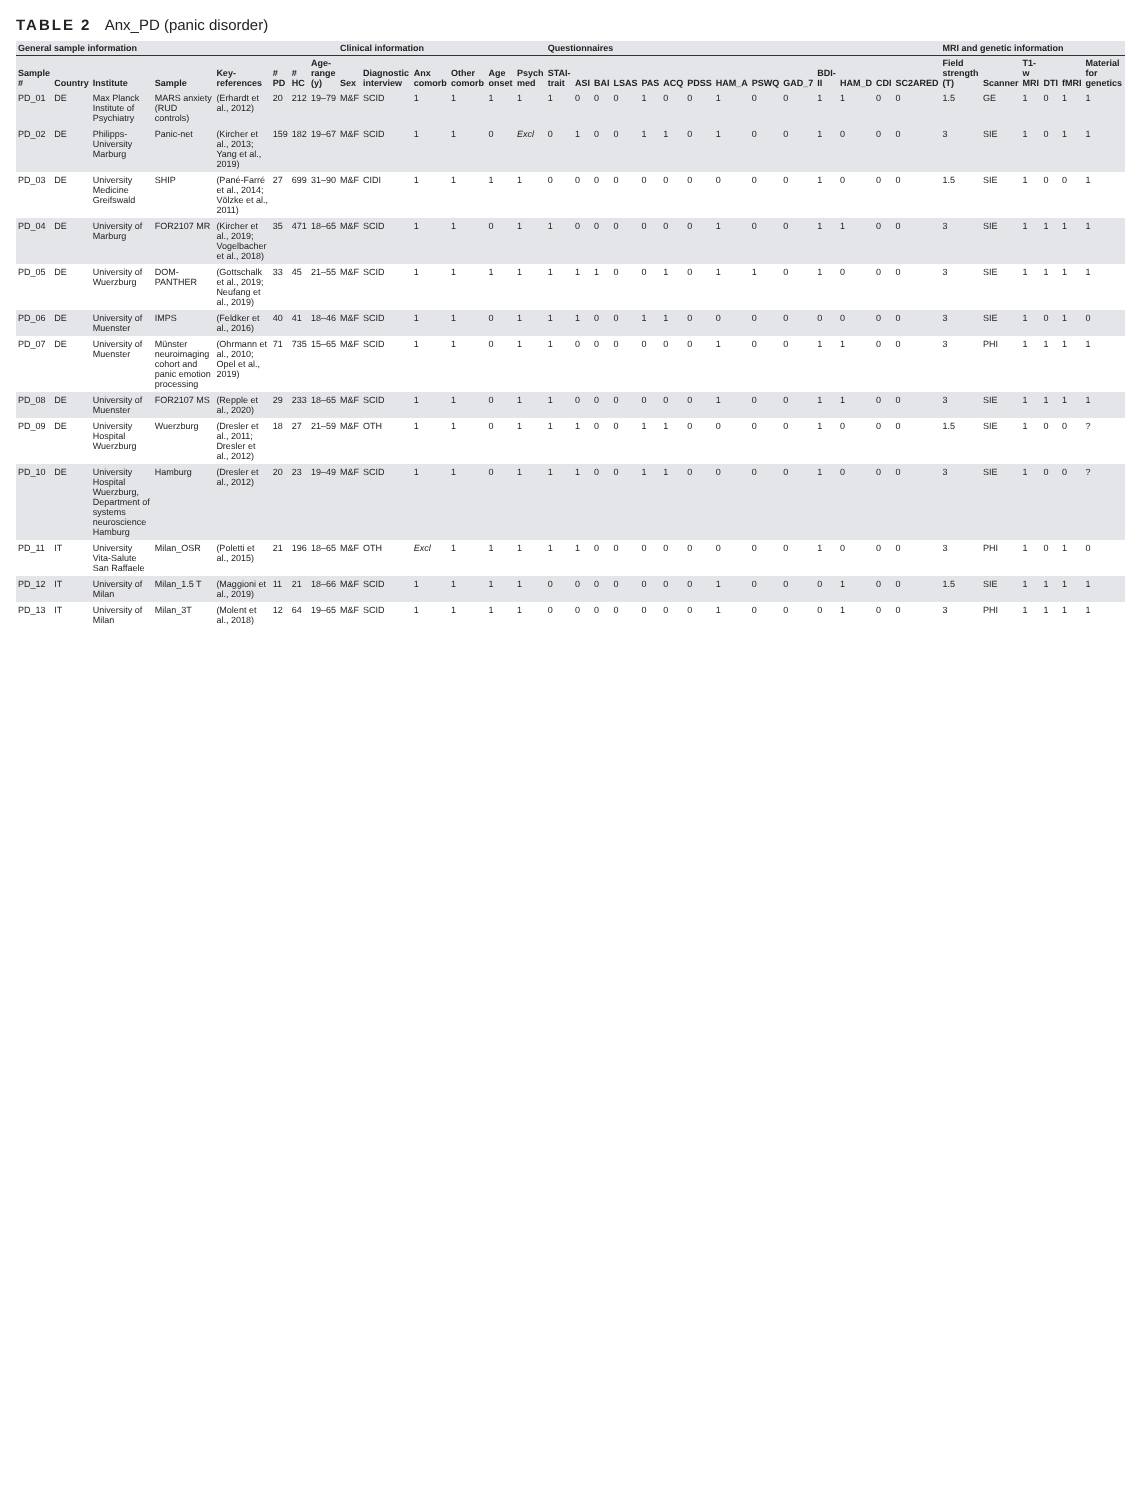TABLE 2 Anx_PD (panic disorder)
| General sample information | | | | | | | | Clinical information | | | | | | Questionnaires | | | | | | | | | | | | | | MRI and genetic information | | | | | |
| --- | --- | --- | --- | --- | --- | --- | --- | --- | --- | --- | --- | --- | --- | --- | --- | --- | --- | --- | --- | --- | --- | --- | --- | --- | --- | --- | --- | --- | --- | --- | --- | --- | --- |
| Sample # | Country | Institute | Sample | Key-references | # PD | # HC | Age-range (y) | Sex | Diagnostic interview | Anx comorb | Other comorb | Age onset | Psych med | STAI-trait | ASI | BAI | LSAS | PAS | ACQ | PDSS | HAM_A | PSWQ | GAD_7 | BDI-II | HAM_D | CDI | SC2ARED | Field strength (T) | Scanner | T1-w MRI | DTI | fMRI | Material for genetics |
| PD_01 | DE | Max Planck Institute of Psychiatry | MARS anxiety (RUD controls) | (Erhardt et al., 2012) | 20 | 212 | 19–79 | M&F | SCID | 1 | 1 | 1 | 1 | 1 | 0 | 0 | 0 | 1 | 0 | 0 | 1 | 0 | 0 | 1 | 1 | 0 | 0 | 1.5 | GE | 1 | 0 | 1 | 1 |
| PD_02 | DE | Philipps-University Marburg | Panic-net | (Kircher et al., 2013; Yang et al., 2019) | 159 | 182 | 19–67 | M&F | SCID | 1 | 1 | 0 | Excl | 0 | 1 | 0 | 0 | 1 | 1 | 0 | 1 | 0 | 0 | 1 | 0 | 0 | 0 | 3 | SIE | 1 | 0 | 1 | 1 |
| PD_03 | DE | University Medicine Greifswald | SHIP | (Pané-Farré et al., 2014; Völzke et al., 2011) | 27 | 699 | 31–90 | M&F | CIDI | 1 | 1 | 1 | 1 | 0 | 0 | 0 | 0 | 0 | 0 | 0 | 0 | 0 | 0 | 1 | 0 | 0 | 0 | 1.5 | SIE | 1 | 0 | 0 | 1 |
| PD_04 | DE | University of Marburg | FOR2107 MR | (Kircher et al., 2019; Vogelbacher et al., 2018) | 35 | 471 | 18–65 | M&F | SCID | 1 | 1 | 0 | 1 | 1 | 0 | 0 | 0 | 0 | 0 | 0 | 1 | 0 | 0 | 1 | 1 | 0 | 0 | 3 | SIE | 1 | 1 | 1 | 1 |
| PD_05 | DE | University of Wuerzburg | DOM-PANTHER | (Gottschalk et al., 2019; Neufang et al., 2019) | 33 | 45 | 21–55 | M&F | SCID | 1 | 1 | 1 | 1 | 1 | 1 | 1 | 0 | 0 | 1 | 0 | 1 | 1 | 0 | 1 | 0 | 0 | 0 | 3 | SIE | 1 | 1 | 1 | 1 |
| PD_06 | DE | University of Muenster | IMPS | (Feldker et al., 2016) | 40 | 41 | 18–46 | M&F | SCID | 1 | 1 | 0 | 1 | 1 | 1 | 0 | 0 | 1 | 1 | 0 | 0 | 0 | 0 | 0 | 0 | 0 | 0 | 3 | SIE | 1 | 0 | 1 | 0 |
| PD_07 | DE | University of Muenster | Münster neuroimaging cohort and panic emotion processing | (Ohrmann et al., 2010; Opel et al., 2019) | 71 | 735 | 15–65 | M&F | SCID | 1 | 1 | 0 | 1 | 1 | 0 | 0 | 0 | 0 | 0 | 0 | 1 | 0 | 0 | 1 | 1 | 0 | 0 | 3 | PHI | 1 | 1 | 1 | 1 |
| PD_08 | DE | University of Muenster | FOR2107 MS | (Repple et al., 2020) | 29 | 233 | 18–65 | M&F | SCID | 1 | 1 | 0 | 1 | 1 | 0 | 0 | 0 | 0 | 0 | 0 | 1 | 0 | 0 | 1 | 1 | 0 | 0 | 3 | SIE | 1 | 1 | 1 | 1 |
| PD_09 | DE | University Hospital Wuerzburg | Wuerzburg | (Dresler et al., 2011; Dresler et al., 2012) | 18 | 27 | 21–59 | M&F | OTH | 1 | 1 | 0 | 1 | 1 | 1 | 0 | 0 | 1 | 1 | 0 | 0 | 0 | 0 | 1 | 0 | 0 | 0 | 1.5 | SIE | 1 | 0 | 0 | ? |
| PD_10 | DE | University Hospital Wuerzburg, Department of systems neuroscience Hamburg | Hamburg | (Dresler et al., 2012) | 20 | 23 | 19–49 | M&F | SCID | 1 | 1 | 0 | 1 | 1 | 1 | 0 | 0 | 1 | 1 | 0 | 0 | 0 | 0 | 1 | 0 | 0 | 0 | 3 | SIE | 1 | 0 | 0 | ? |
| PD_11 | IT | University Vita-Salute San Raffaele | Milan_OSR | (Poletti et al., 2015) | 21 | 196 | 18–65 | M&F | OTH | Excl | 1 | 1 | 1 | 1 | 1 | 0 | 0 | 0 | 0 | 0 | 0 | 0 | 0 | 1 | 0 | 0 | 0 | 3 | PHI | 1 | 0 | 1 | 0 |
| PD_12 | IT | University of Milan | Milan_1.5 T | (Maggioni et al., 2019) | 11 | 21 | 18–66 | M&F | SCID | 1 | 1 | 1 | 1 | 0 | 0 | 0 | 0 | 0 | 0 | 0 | 1 | 0 | 0 | 0 | 1 | 0 | 0 | 1.5 | SIE | 1 | 1 | 1 | 1 |
| PD_13 | IT | University of Milan | Milan_3T | (Molent et al., 2018) | 12 | 64 | 19–65 | M&F | SCID | 1 | 1 | 1 | 1 | 0 | 0 | 0 | 0 | 0 | 0 | 0 | 1 | 0 | 0 | 0 | 1 | 0 | 0 | 3 | PHI | 1 | 1 | 1 | 1 |